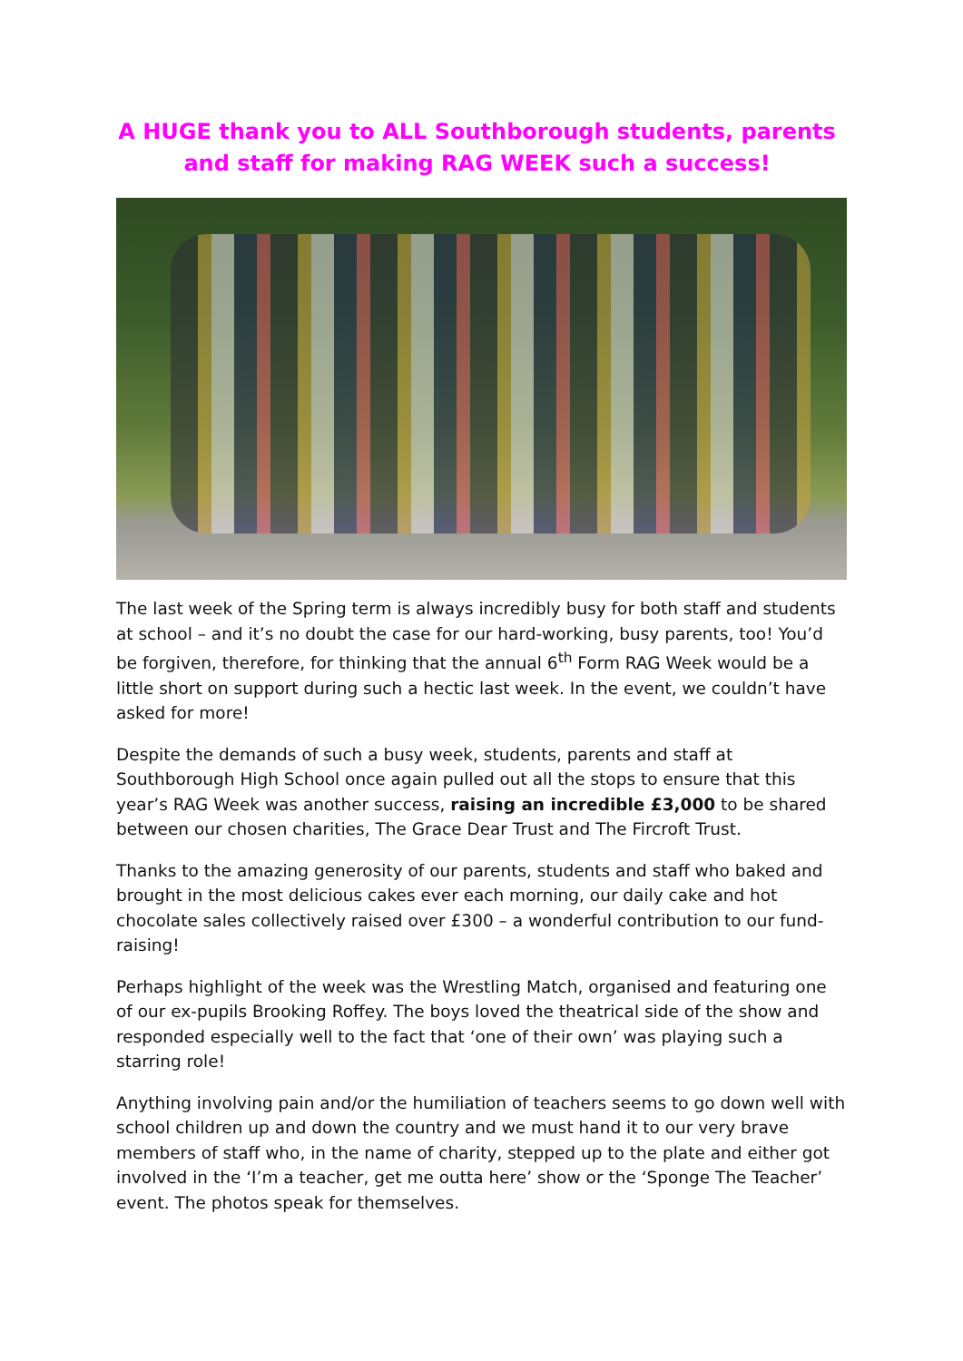A HUGE thank you to ALL Southborough students, parents and staff for making RAG WEEK such a success!
The last week of the Spring term is always incredibly busy for both staff and students at school – and it’s no doubt the case for our hard-working, busy parents, too! You’d be forgiven, therefore, for thinking that the annual 6<sup>th</sup> Form RAG Week would be a little short on support during such a hectic last week. In the event, we couldn’t have asked for more!
Despite the demands of such a busy week, students, parents and staff at Southborough High School once again pulled out all the stops to ensure that this year’s RAG Week was another success, raising an incredible £3,000 to be shared between our chosen charities, The Grace Dear Trust and The Fircroft Trust.
Thanks to the amazing generosity of our parents, students and staff who baked and brought in the most delicious cakes ever each morning, our daily cake and hot chocolate sales collectively raised over £300 – a wonderful contribution to our fund-raising!
Perhaps highlight of the week was the Wrestling Match, organised and featuring one of our ex-pupils Brooking Roffey. The boys loved the theatrical side of the show and responded especially well to the fact that ‘one of their own’ was playing such a starring role!
Anything involving pain and/or the humiliation of teachers seems to go down well with school children up and down the country and we must hand it to our very brave members of staff who, in the name of charity, stepped up to the plate and either got involved in the ‘I’m a teacher, get me outta here’ show or the ‘Sponge The Teacher’ event. The photos speak for themselves.